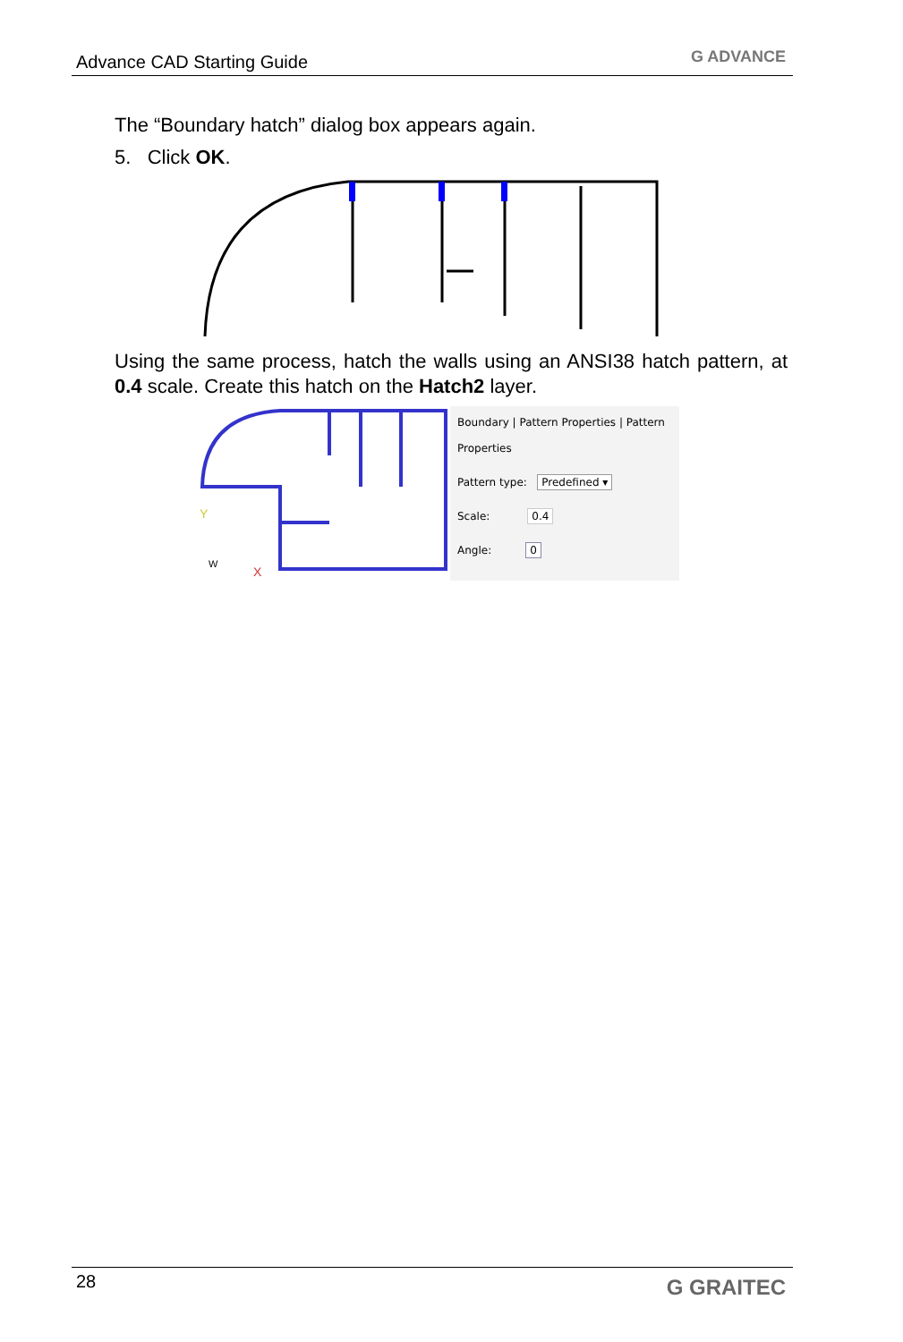Advance CAD Starting Guide G ADVANCE
The “Boundary hatch” dialog box appears again.
5. Click OK.
Using the same process, hatch the walls using an ANSI38 hatch pattern, at 0.4 scale. Create this hatch on the Hatch2 layer.
Y
X
W
Boundary | Pattern Properties | Pattern
Properties
Pattern type: Predefined ▾
Scale: 0.4
Angle: 0
28 G GRAITEC